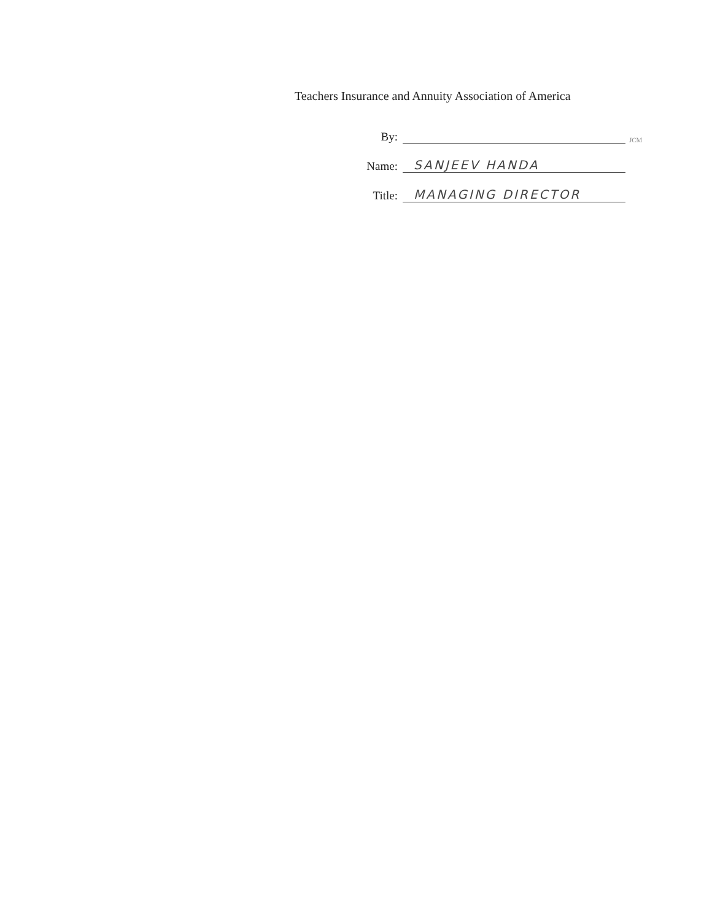Teachers Insurance and Annuity Association of America
By: JCM
Name: SANJEEV HANDA
Title: MANAGING DIRECTOR